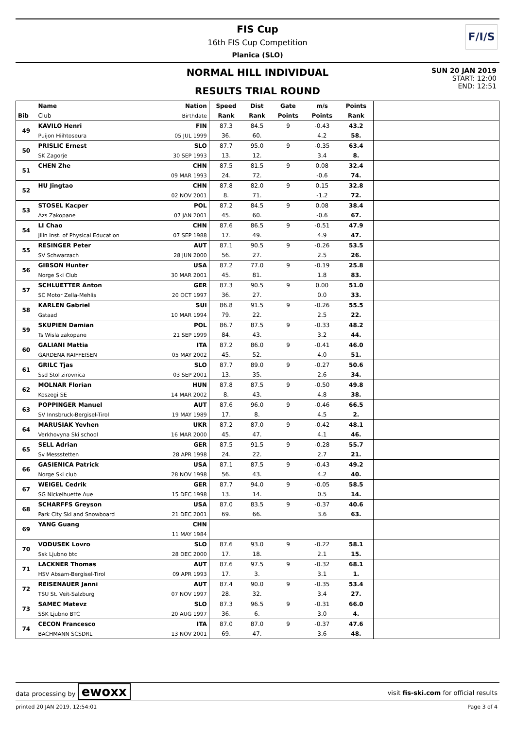FIS Cup
16th FIS Cup Competition
Planica (SLO)
F/I/S
NORMAL HILL INDIVIDUAL
RESULTS TRIAL ROUND
SUN 20 JAN 2019
START: 12:00
END: 12:51
| | Name | Nation | Speed | Dist | Gate | m/s | Points | |
| --- | --- | --- | --- | --- | --- | --- | --- | --- |
| Bib | Club | Birthdate | Rank | Rank | Points | Points | Rank | |
| 49 | KAVILO Henri | FIN | 87.3 | 84.5 | 9 | -0.43 | 43.2 | |
| | Puijon Hiihtoseura | 05 JUL 1999 | 36. | 60. | | 4.2 | 58. | |
| 50 | PRISLIC Ernest | SLO | 87.7 | 95.0 | 9 | -0.35 | 63.4 | |
| | SK Zagorje | 30 SEP 1993 | 13. | 12. | | 3.4 | 8. | |
| 51 | CHEN Zhe | CHN | 87.5 | 81.5 | 9 | 0.08 | 32.4 | |
| | | 09 MAR 1993 | 24. | 72. | | -0.6 | 74. | |
| 52 | HU Jingtao | CHN | 87.8 | 82.0 | 9 | 0.15 | 32.8 | |
| | | 02 NOV 2001 | 8. | 71. | | -1.2 | 72. | |
| 53 | STOSEL Kacper | POL | 87.2 | 84.5 | 9 | 0.08 | 38.4 | |
| | Azs Zakopane | 07 JAN 2001 | 45. | 60. | | -0.6 | 67. | |
| 54 | LI Chao | CHN | 87.6 | 86.5 | 9 | -0.51 | 47.9 | |
| | Jilin Inst. of Physical Education | 07 SEP 1988 | 17. | 49. | | 4.9 | 47. | |
| 55 | RESINGER Peter | AUT | 87.1 | 90.5 | 9 | -0.26 | 53.5 | |
| | SV Schwarzach | 28 JUN 2000 | 56. | 27. | | 2.5 | 26. | |
| 56 | GIBSON Hunter | USA | 87.2 | 77.0 | 9 | -0.19 | 25.8 | |
| | Norge Ski Club | 30 MAR 2001 | 45. | 81. | | 1.8 | 83. | |
| 57 | SCHLUETTER Anton | GER | 87.3 | 90.5 | 9 | 0.00 | 51.0 | |
| | SC Motor Zella-Mehlis | 20 OCT 1997 | 36. | 27. | | 0.0 | 33. | |
| 58 | KARLEN Gabriel | SUI | 86.8 | 91.5 | 9 | -0.26 | 55.5 | |
| | Gstaad | 10 MAR 1994 | 79. | 22. | | 2.5 | 22. | |
| 59 | SKUPIEN Damian | POL | 86.7 | 87.5 | 9 | -0.33 | 48.2 | |
| | Ts Wisla zakopane | 21 SEP 1999 | 84. | 43. | | 3.2 | 44. | |
| 60 | GALIANI Mattia | ITA | 87.2 | 86.0 | 9 | -0.41 | 46.0 | |
| | GARDENA RAIFFEISEN | 05 MAY 2002 | 45. | 52. | | 4.0 | 51. | |
| 61 | GRILC Tjas | SLO | 87.7 | 89.0 | 9 | -0.27 | 50.6 | |
| | Ssd Stol zirovnica | 03 SEP 2001 | 13. | 35. | | 2.6 | 34. | |
| 62 | MOLNAR Florian | HUN | 87.8 | 87.5 | 9 | -0.50 | 49.8 | |
| | Koszegi SE | 14 MAR 2002 | 8. | 43. | | 4.8 | 38. | |
| 63 | POPPINGER Manuel | AUT | 87.6 | 96.0 | 9 | -0.46 | 66.5 | |
| | SV Innsbruck-Bergisel-Tirol | 19 MAY 1989 | 17. | 8. | | 4.5 | 2. | |
| 64 | MARUSIAK Yevhen | UKR | 87.2 | 87.0 | 9 | -0.42 | 48.1 | |
| | Verkhovyna Ski school | 16 MAR 2000 | 45. | 47. | | 4.1 | 46. | |
| 65 | SELL Adrian | GER | 87.5 | 91.5 | 9 | -0.28 | 55.7 | |
| | Sv Messstetten | 28 APR 1998 | 24. | 22. | | 2.7 | 21. | |
| 66 | GASIENICA Patrick | USA | 87.1 | 87.5 | 9 | -0.43 | 49.2 | |
| | Norge Ski club | 28 NOV 1998 | 56. | 43. | | 4.2 | 40. | |
| 67 | WEIGEL Cedrik | GER | 87.7 | 94.0 | 9 | -0.05 | 58.5 | |
| | SG Nickelhuette Aue | 15 DEC 1998 | 13. | 14. | | 0.5 | 14. | |
| 68 | SCHARFFS Greyson | USA | 87.0 | 83.5 | 9 | -0.37 | 40.6 | |
| | Park City Ski and Snowboard | 21 DEC 2001 | 69. | 66. | | 3.6 | 63. | |
| 69 | YANG Guang | CHN | | | | | | |
| | | 11 MAY 1984 | | | | | | |
| 70 | VODUSEK Lovro | SLO | 87.6 | 93.0 | 9 | -0.22 | 58.1 | |
| | Ssk Ljubno btc | 28 DEC 2000 | 17. | 18. | | 2.1 | 15. | |
| 71 | LACKNER Thomas | AUT | 87.6 | 97.5 | 9 | -0.32 | 68.1 | |
| | HSV Absam-Bergisel-Tirol | 09 APR 1993 | 17. | 3. | | 3.1 | 1. | |
| 72 | REISENAUER Janni | AUT | 87.4 | 90.0 | 9 | -0.35 | 53.4 | |
| | TSU St. Veit-Salzburg | 07 NOV 1997 | 28. | 32. | | 3.4 | 27. | |
| 73 | SAMEC Matevz | SLO | 87.3 | 96.5 | 9 | -0.31 | 66.0 | |
| | SSK Ljubno BTC | 20 AUG 1997 | 36. | 6. | | 3.0 | 4. | |
| 74 | CECON Francesco | ITA | 87.0 | 87.0 | 9 | -0.37 | 47.6 | |
| | BACHMANN SCSDRL | 13 NOV 2001 | 69. | 47. | | 3.6 | 48. | |
data processing by ewoxx
visit fis-ski.com for official results
printed 20 JAN 2019, 12:54:01 Page 3 of 4